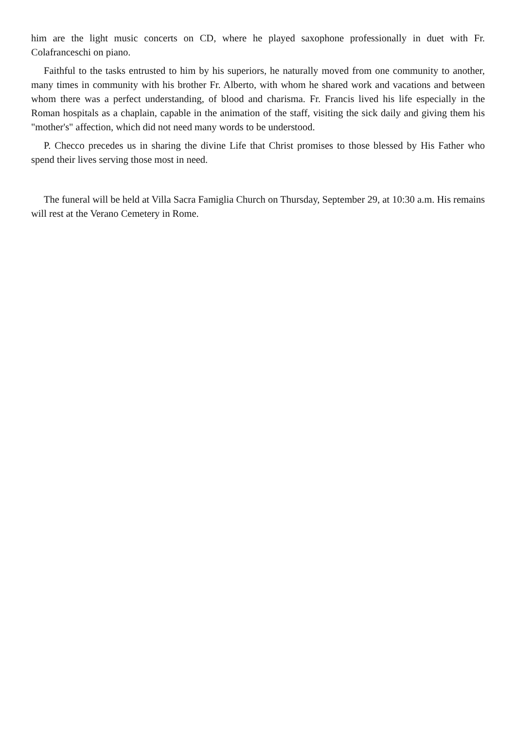him are the light music concerts on CD, where he played saxophone professionally in duet with Fr. Colafranceschi on piano.
Faithful to the tasks entrusted to him by his superiors, he naturally moved from one community to another, many times in community with his brother Fr. Alberto, with whom he shared work and vacations and between whom there was a perfect understanding, of blood and charisma. Fr. Francis lived his life especially in the Roman hospitals as a chaplain, capable in the animation of the staff, visiting the sick daily and giving them his "mother's" affection, which did not need many words to be understood.
P. Checco precedes us in sharing the divine Life that Christ promises to those blessed by His Father who spend their lives serving those most in need.
The funeral will be held at Villa Sacra Famiglia Church on Thursday, September 29, at 10:30 a.m. His remains will rest at the Verano Cemetery in Rome.